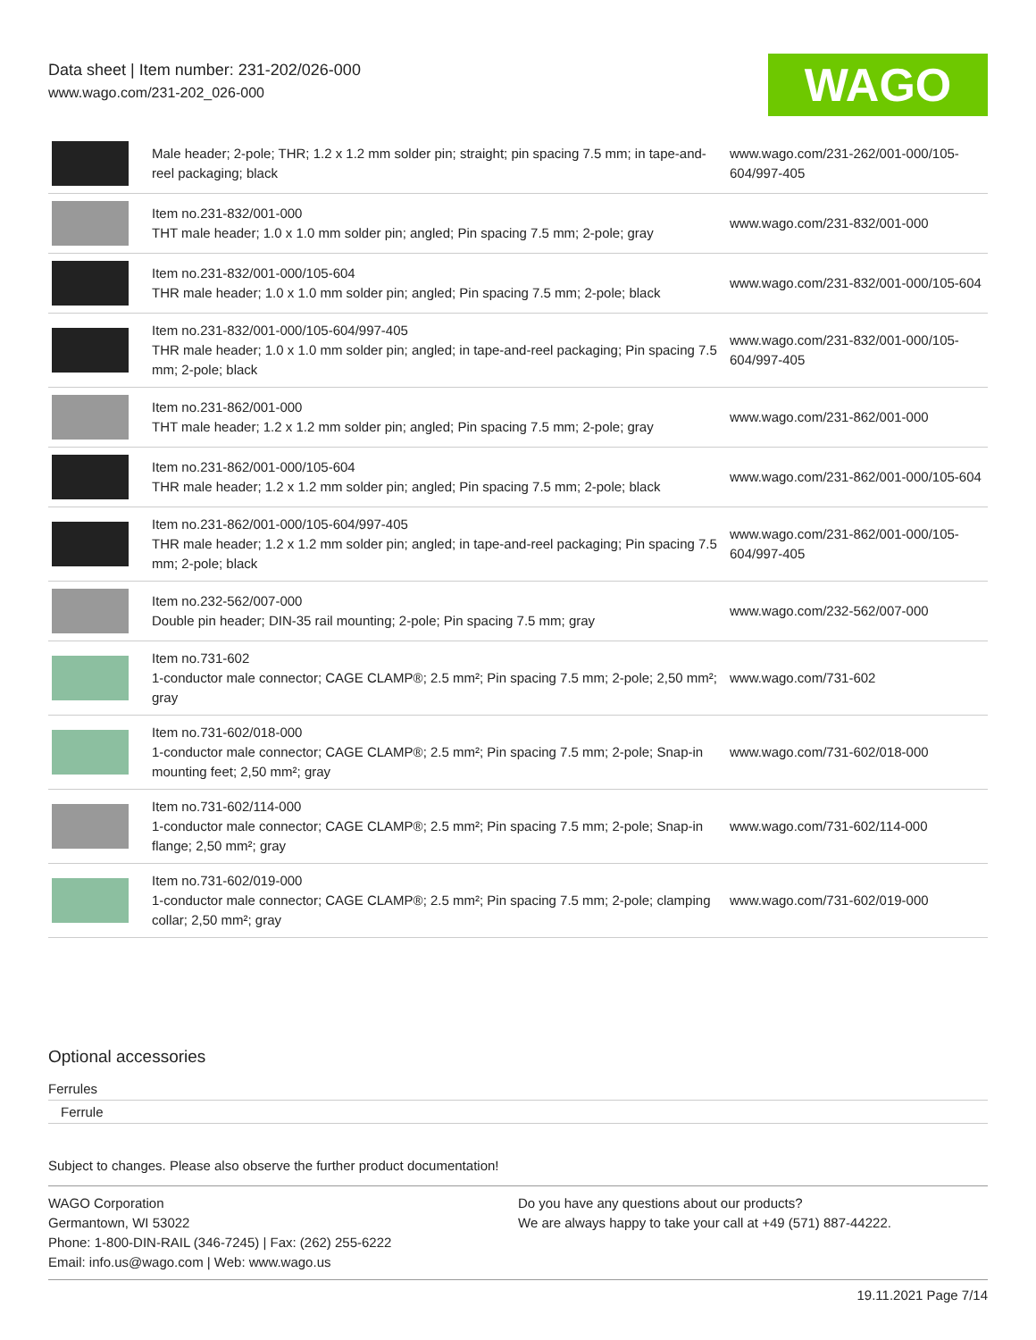Data sheet | Item number: 231-202/026-000
www.wago.com/231-202_026-000
WAGO
| | Male header; 2-pole; THR; 1.2 x 1.2 mm solder pin; straight; pin spacing 7.5 mm; in tape-and-reel packaging; black | www.wago.com/231-262/001-000/105-604/997-405 |
| | Item no.231-832/001-000 THT male header; 1.0 x 1.0 mm solder pin; angled; Pin spacing 7.5 mm; 2-pole; gray | www.wago.com/231-832/001-000 |
| | Item no.231-832/001-000/105-604 THR male header; 1.0 x 1.0 mm solder pin; angled; Pin spacing 7.5 mm; 2-pole; black | www.wago.com/231-832/001-000/105-604 |
| | Item no.231-832/001-000/105-604/997-405 THR male header; 1.0 x 1.0 mm solder pin; angled; in tape-and-reel packaging; Pin spacing 7.5 mm; 2-pole; black | www.wago.com/231-832/001-000/105-604/997-405 |
| | Item no.231-862/001-000 THT male header; 1.2 x 1.2 mm solder pin; angled; Pin spacing 7.5 mm; 2-pole; gray | www.wago.com/231-862/001-000 |
| | Item no.231-862/001-000/105-604 THR male header; 1.2 x 1.2 mm solder pin; angled; Pin spacing 7.5 mm; 2-pole; black | www.wago.com/231-862/001-000/105-604 |
| | Item no.231-862/001-000/105-604/997-405 THR male header; 1.2 x 1.2 mm solder pin; angled; in tape-and-reel packaging; Pin spacing 7.5 mm; 2-pole; black | www.wago.com/231-862/001-000/105-604/997-405 |
| | Item no.232-562/007-000 Double pin header; DIN-35 rail mounting; 2-pole; Pin spacing 7.5 mm; gray | www.wago.com/232-562/007-000 |
| | Item no.731-602 1-conductor male connector; CAGE CLAMP®; 2.5 mm²; Pin spacing 7.5 mm; 2-pole; 2,50 mm²; gray | www.wago.com/731-602 |
| | Item no.731-602/018-000 1-conductor male connector; CAGE CLAMP®; 2.5 mm²; Pin spacing 7.5 mm; 2-pole; Snap-in mounting feet; 2,50 mm²; gray | www.wago.com/731-602/018-000 |
| | Item no.731-602/114-000 1-conductor male connector; CAGE CLAMP®; 2.5 mm²; Pin spacing 7.5 mm; 2-pole; Snap-in flange; 2,50 mm²; gray | www.wago.com/731-602/114-000 |
| | Item no.731-602/019-000 1-conductor male connector; CAGE CLAMP®; 2.5 mm²; Pin spacing 7.5 mm; 2-pole; clamping collar; 2,50 mm²; gray | www.wago.com/731-602/019-000 |
Optional accessories
Ferrules
Ferrule
Subject to changes. Please also observe the further product documentation!
WAGO Corporation
Germantown, WI 53022
Phone: 1-800-DIN-RAIL (346-7245) | Fax: (262) 255-6222
Email: info.us@wago.com | Web: www.wago.us
Do you have any questions about our products?
We are always happy to take your call at +49 (571) 887-44222.
19.11.2021 Page 7/14